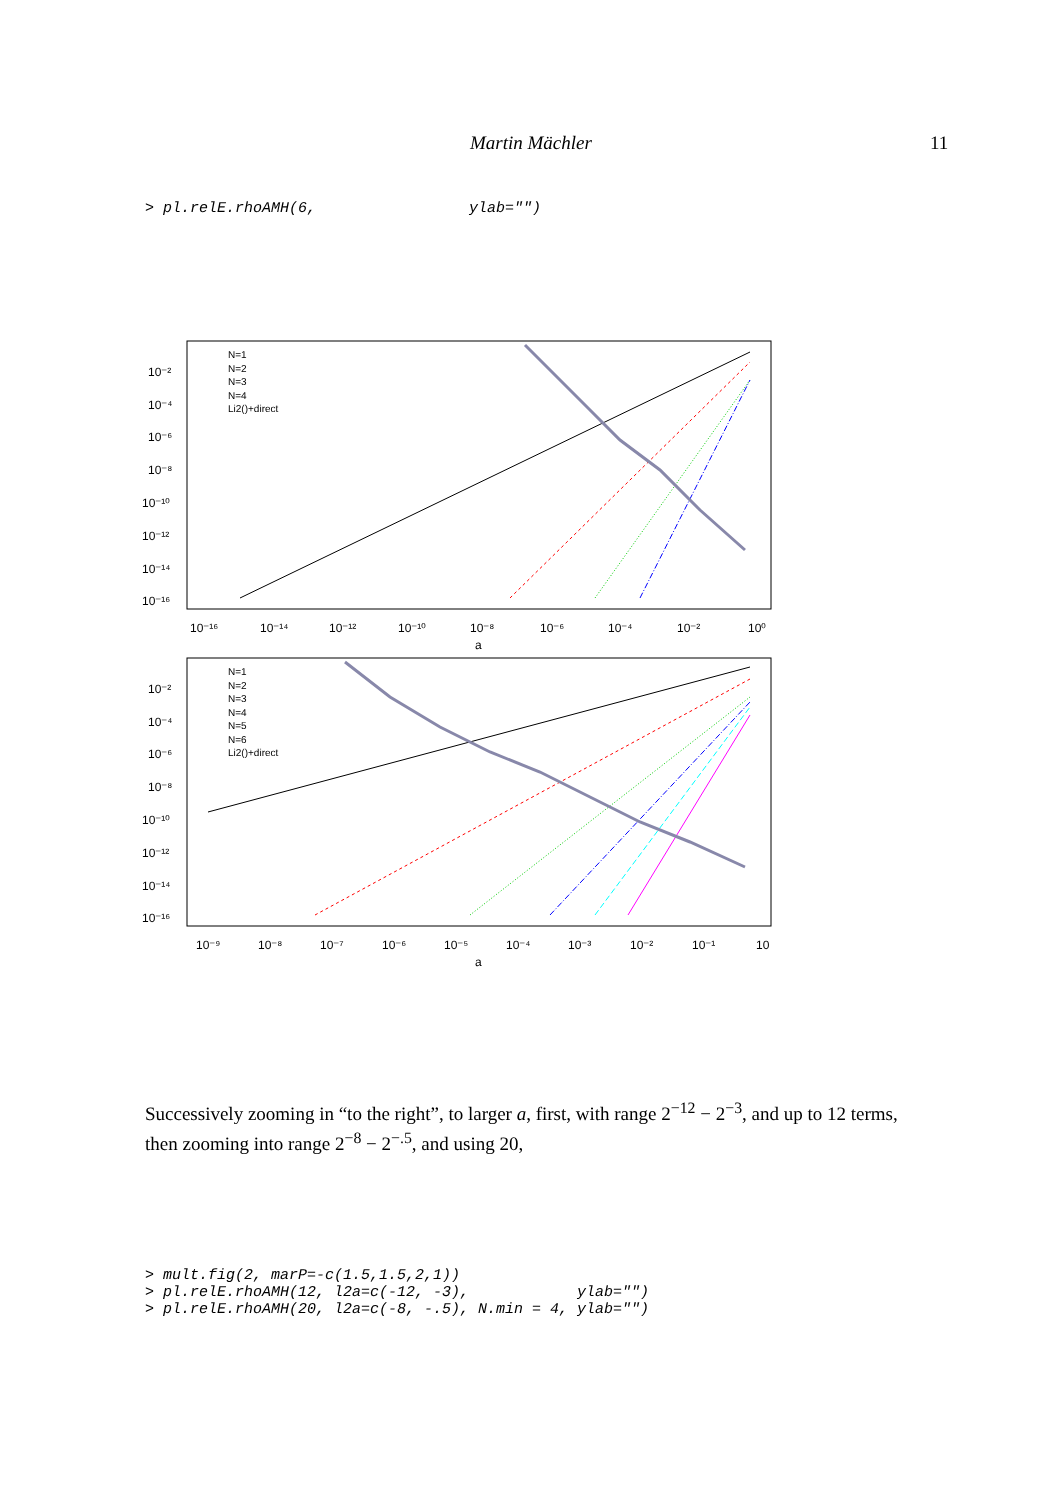Martin Mächler 11
> pl.relE.rhoAMH(6, ylab="")
N=1
N=2
N=3
N=4
Li2()+direct
10⁻²
10⁻⁴
10⁻⁶
10⁻⁸
10⁻¹⁰
10⁻¹²
10⁻¹⁴
10⁻¹⁶
10⁻¹⁶
10⁻¹⁴
10⁻¹²
10⁻¹⁰
10⁻⁸
10⁻⁶
10⁻⁴
10⁻²
10⁰
a
N=1
N=2
N=3
N=4
N=5
N=6
Li2()+direct
10⁻²
10⁻⁴
10⁻⁶
10⁻⁸
10⁻¹⁰
10⁻¹²
10⁻¹⁴
10⁻¹⁶
10⁻⁹
10⁻⁸
10⁻⁷
10⁻⁶
10⁻⁵
10⁻⁴
10⁻³
10⁻²
10⁻¹
10
a
Successively zooming in “to the right”, to larger a, first, with range 2<sup>−12</sup> − 2<sup>−3</sup>, and up to 12 terms, then zooming into range 2<sup>−8</sup> − 2<sup>−.5</sup>, and using 20,
> mult.fig(2, marP=-c(1.5,1.5,2,1)) > pl.relE.rhoAMH(12, l2a=c(-12, -3), ylab="") > pl.relE.rhoAMH(20, l2a=c(-8, -.5), N.min = 4, ylab="")